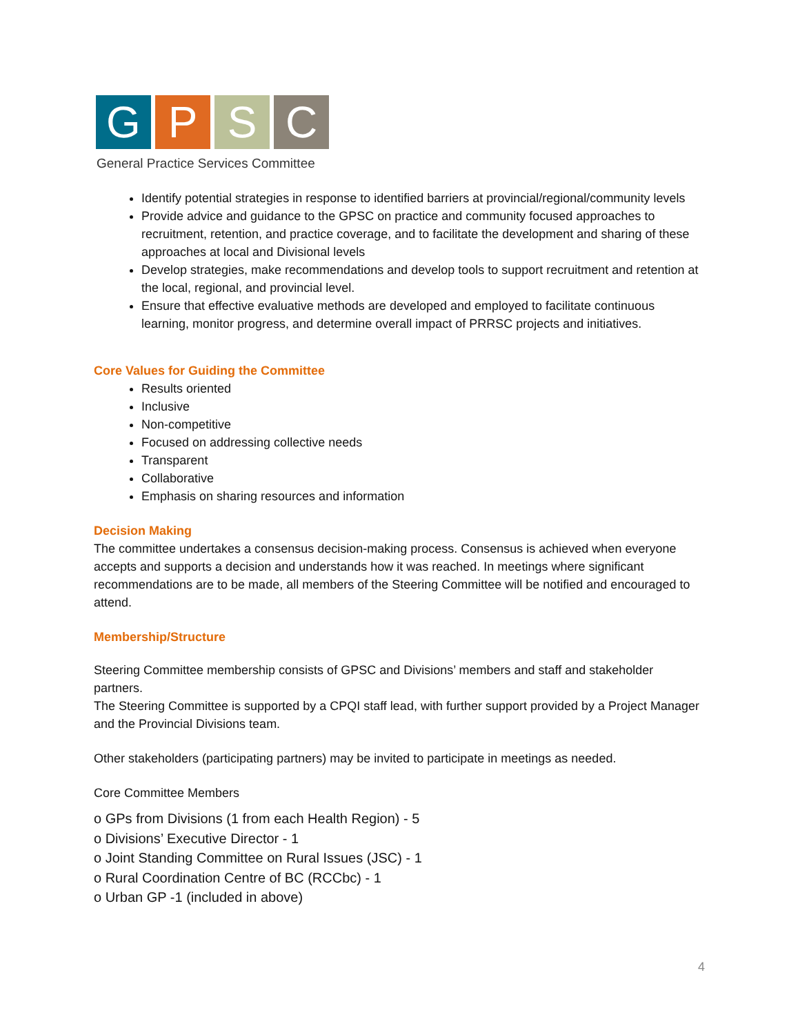G P S C
General Practice Services Committee
Identify potential strategies in response to identified barriers at provincial/regional/community levels
Provide advice and guidance to the GPSC on practice and community focused approaches to recruitment, retention, and practice coverage, and to facilitate the development and sharing of these approaches at local and Divisional levels
Develop strategies, make recommendations and develop tools to support recruitment and retention at the local, regional, and provincial level.
Ensure that effective evaluative methods are developed and employed to facilitate continuous learning, monitor progress, and determine overall impact of PRRSC projects and initiatives.
Core Values for Guiding the Committee
Results oriented
Inclusive
Non-competitive
Focused on addressing collective needs
Transparent
Collaborative
Emphasis on sharing resources and information
Decision Making
The committee undertakes a consensus decision-making process. Consensus is achieved when everyone accepts and supports a decision and understands how it was reached. In meetings where significant recommendations are to be made, all members of the Steering Committee will be notified and encouraged to attend.
Membership/Structure
Steering Committee membership consists of GPSC and Divisions’ members and staff and stakeholder partners.
The Steering Committee is supported by a CPQI staff lead, with further support provided by a Project Manager and the Provincial Divisions team.
Other stakeholders (participating partners) may be invited to participate in meetings as needed.
Core Committee Members
o GPs from Divisions (1 from each Health Region) - 5
o Divisions’ Executive Director - 1
o Joint Standing Committee on Rural Issues (JSC) - 1
o Rural Coordination Centre of BC (RCCbc) - 1
o Urban GP -1 (included in above)
4